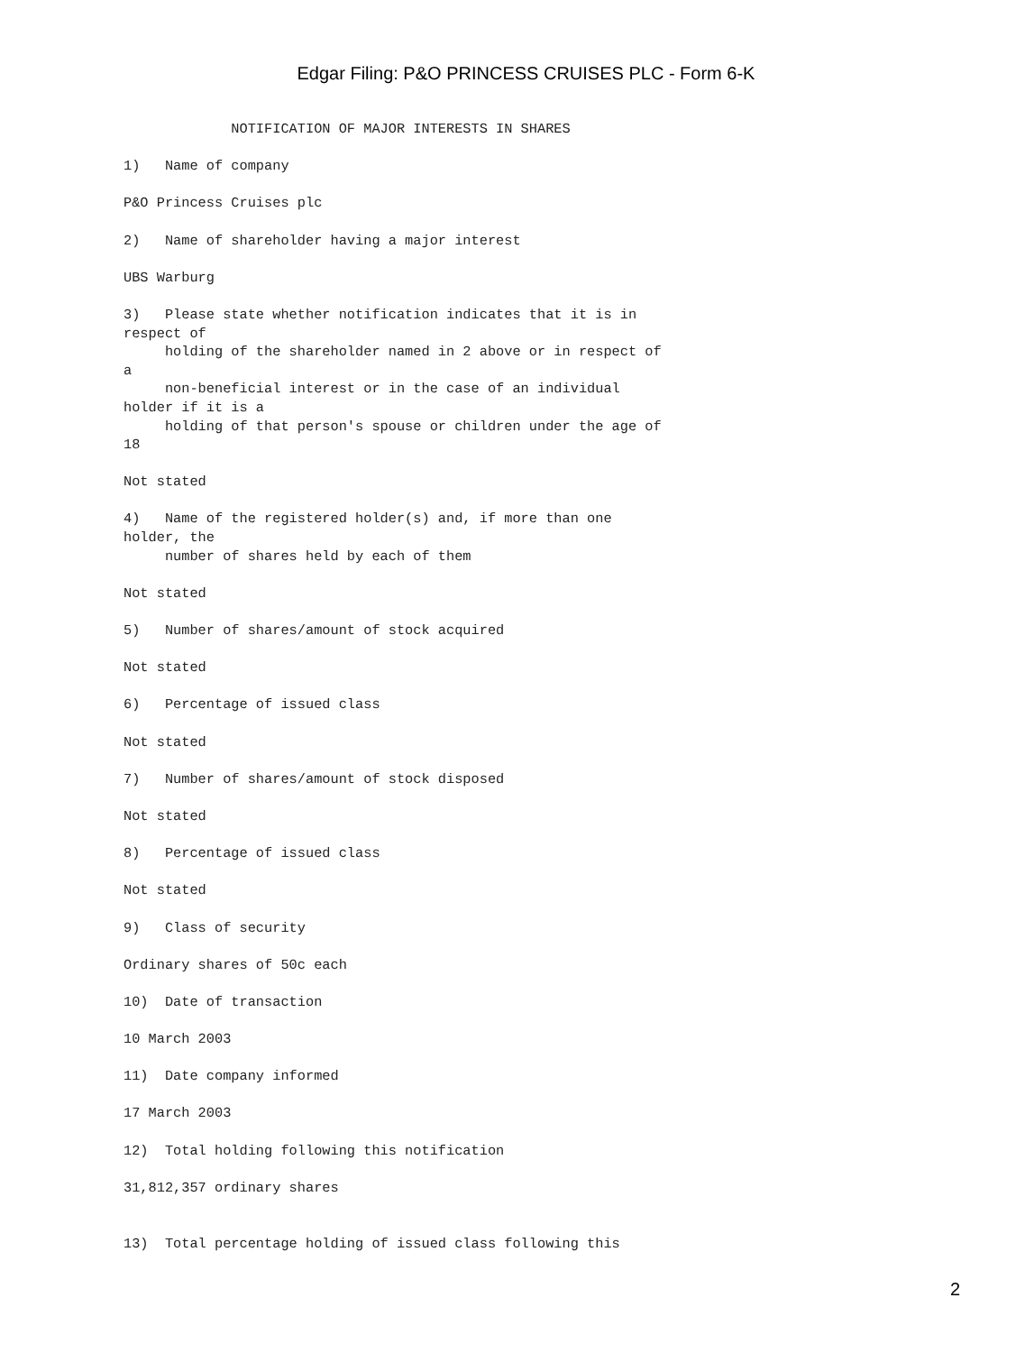Edgar Filing: P&O PRINCESS CRUISES PLC - Form 6-K
             NOTIFICATION OF MAJOR INTERESTS IN SHARES

1)   Name of company

P&O Princess Cruises plc

2)   Name of shareholder having a major interest

UBS Warburg

3)   Please state whether notification indicates that it is in
respect of
     holding of the shareholder named in 2 above or in respect of
a
     non-beneficial interest or in the case of an individual
holder if it is a
     holding of that person's spouse or children under the age of
18

Not stated

4)   Name of the registered holder(s) and, if more than one
holder, the
     number of shares held by each of them

Not stated

5)   Number of shares/amount of stock acquired

Not stated

6)   Percentage of issued class

Not stated

7)   Number of shares/amount of stock disposed

Not stated

8)   Percentage of issued class

Not stated

9)   Class of security

Ordinary shares of 50c each

10)  Date of transaction

10 March 2003

11)  Date company informed

17 March 2003

12)  Total holding following this notification

31,812,357 ordinary shares


13)  Total percentage holding of issued class following this
2